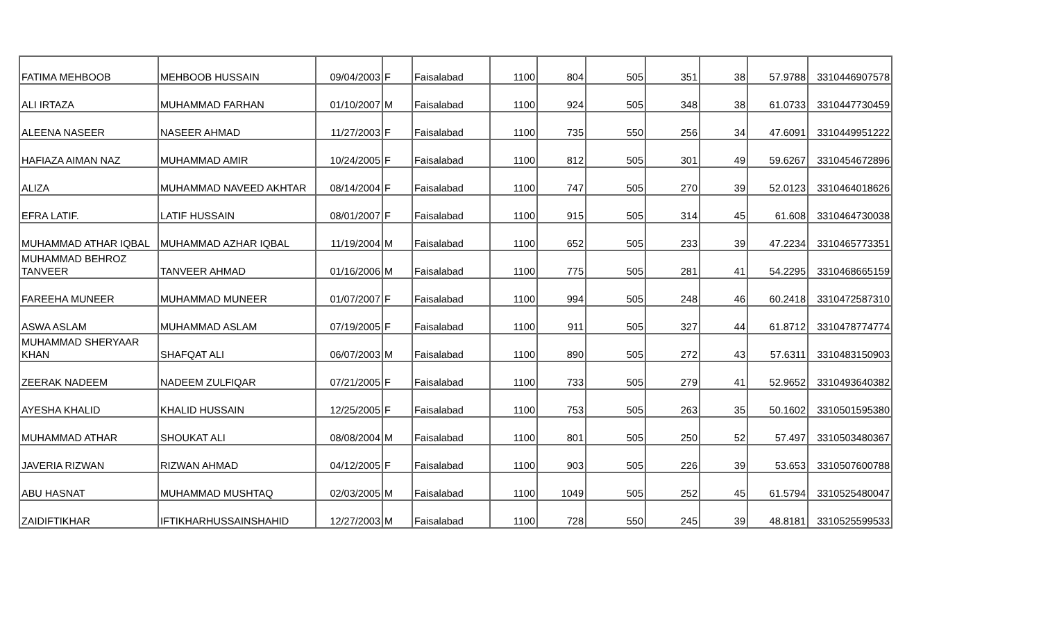| FATIMA MEHBOOB | MEHBOOB HUSSAIN | 09/04/2003 | F | Faisalabad | 1100 | 804 | 505 | 351 | 38 | 57.9788 | 3310446907578 |
| ALI IRTAZA | MUHAMMAD FARHAN | 01/10/2007 | M | Faisalabad | 1100 | 924 | 505 | 348 | 38 | 61.0733 | 3310447730459 |
| ALEENA NASEER | NASEER AHMAD | 11/27/2003 | F | Faisalabad | 1100 | 735 | 550 | 256 | 34 | 47.6091 | 3310449951222 |
| HAFIAZA AIMAN NAZ | MUHAMMAD AMIR | 10/24/2005 | F | Faisalabad | 1100 | 812 | 505 | 301 | 49 | 59.6267 | 3310454672896 |
| ALIZA | MUHAMMAD NAVEED AKHTAR | 08/14/2004 | F | Faisalabad | 1100 | 747 | 505 | 270 | 39 | 52.0123 | 3310464018626 |
| EFRA LATIF. | LATIF HUSSAIN | 08/01/2007 | F | Faisalabad | 1100 | 915 | 505 | 314 | 45 | 61.608 | 3310464730038 |
| MUHAMMAD ATHAR IQBAL | MUHAMMAD AZHAR IQBAL | 11/19/2004 | M | Faisalabad | 1100 | 652 | 505 | 233 | 39 | 47.2234 | 3310465773351 |
| MUHAMMAD BEHROZ TANVEER | TANVEER AHMAD | 01/16/2006 | M | Faisalabad | 1100 | 775 | 505 | 281 | 41 | 54.2295 | 3310468665159 |
| FAREEHA MUNEER | MUHAMMAD MUNEER | 01/07/2007 | F | Faisalabad | 1100 | 994 | 505 | 248 | 46 | 60.2418 | 3310472587310 |
| ASWA ASLAM | MUHAMMAD ASLAM | 07/19/2005 | F | Faisalabad | 1100 | 911 | 505 | 327 | 44 | 61.8712 | 3310478774774 |
| MUHAMMAD SHERYAAR KHAN | SHAFQAT ALI | 06/07/2003 | M | Faisalabad | 1100 | 890 | 505 | 272 | 43 | 57.6311 | 3310483150903 |
| ZEERAK NADEEM | NADEEM ZULFIQAR | 07/21/2005 | F | Faisalabad | 1100 | 733 | 505 | 279 | 41 | 52.9652 | 3310493640382 |
| AYESHA KHALID | KHALID HUSSAIN | 12/25/2005 | F | Faisalabad | 1100 | 753 | 505 | 263 | 35 | 50.1602 | 3310501595380 |
| MUHAMMAD ATHAR | SHOUKAT ALI | 08/08/2004 | M | Faisalabad | 1100 | 801 | 505 | 250 | 52 | 57.497 | 3310503480367 |
| JAVERIA RIZWAN | RIZWAN AHMAD | 04/12/2005 | F | Faisalabad | 1100 | 903 | 505 | 226 | 39 | 53.653 | 3310507600788 |
| ABU HASNAT | MUHAMMAD MUSHTAQ | 02/03/2005 | M | Faisalabad | 1100 | 1049 | 505 | 252 | 45 | 61.5794 | 3310525480047 |
| ZAIDIFTIKHAR | IFTIKHARHUSSAINSHAHID | 12/27/2003 | M | Faisalabad | 1100 | 728 | 550 | 245 | 39 | 48.8181 | 3310525599533 |